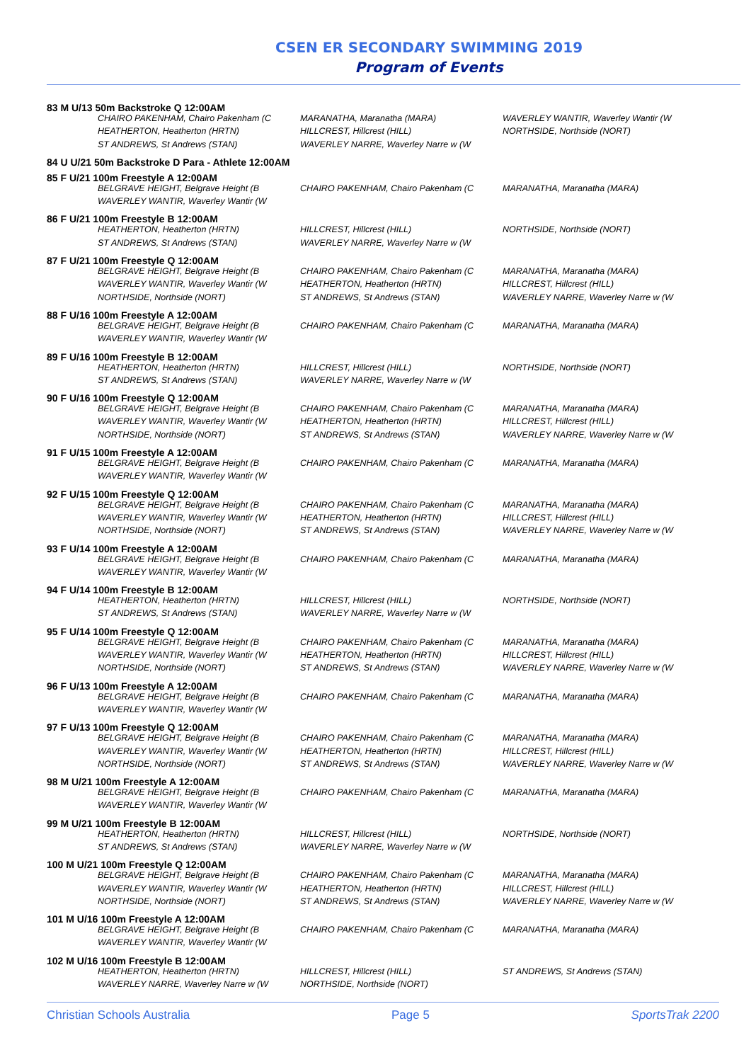CSEN ER SECONDARY SWIMMING 2019
Program of Events
| 83 M U/13 50m Backstroke Q 12:00AM | | | |
| | CHAIRO PAKENHAM, Chairo Pakenham (C | MARANATHA, Maranatha (MARA) | WAVERLEY WANTIR, Waverley Wantir (W |
| | HEATHERTON, Heatherton (HRTN) | HILLCREST, Hillcrest (HILL) | NORTHSIDE, Northside (NORT) |
| | ST ANDREWS, St Andrews (STAN) | WAVERLEY NARRE, Waverley Narre w (W | |
| 84 U U/21 50m Backstroke D Para - Athlete 12:00AM | | | |
| 85 F U/21 100m Freestyle A 12:00AM | | | |
| | BELGRAVE HEIGHT, Belgrave Height (B | CHAIRO PAKENHAM, Chairo Pakenham (C | MARANATHA, Maranatha (MARA) |
| | WAVERLEY WANTIR, Waverley Wantir (W | | |
| 86 F U/21 100m Freestyle B 12:00AM | | | |
| | HEATHERTON, Heatherton (HRTN) | HILLCREST, Hillcrest (HILL) | NORTHSIDE, Northside (NORT) |
| | ST ANDREWS, St Andrews (STAN) | WAVERLEY NARRE, Waverley Narre w (W | |
| 87 F U/21 100m Freestyle Q 12:00AM | | | |
| | BELGRAVE HEIGHT, Belgrave Height (B | CHAIRO PAKENHAM, Chairo Pakenham (C | MARANATHA, Maranatha (MARA) |
| | WAVERLEY WANTIR, Waverley Wantir (W | HEATHERTON, Heatherton (HRTN) | HILLCREST, Hillcrest (HILL) |
| | NORTHSIDE, Northside (NORT) | ST ANDREWS, St Andrews (STAN) | WAVERLEY NARRE, Waverley Narre w (W |
| 88 F U/16 100m Freestyle A 12:00AM | | | |
| | BELGRAVE HEIGHT, Belgrave Height (B | CHAIRO PAKENHAM, Chairo Pakenham (C | MARANATHA, Maranatha (MARA) |
| | WAVERLEY WANTIR, Waverley Wantir (W | | |
| 89 F U/16 100m Freestyle B 12:00AM | | | |
| | HEATHERTON, Heatherton (HRTN) | HILLCREST, Hillcrest (HILL) | NORTHSIDE, Northside (NORT) |
| | ST ANDREWS, St Andrews (STAN) | WAVERLEY NARRE, Waverley Narre w (W | |
| 90 F U/16 100m Freestyle Q 12:00AM | | | |
| | BELGRAVE HEIGHT, Belgrave Height (B | CHAIRO PAKENHAM, Chairo Pakenham (C | MARANATHA, Maranatha (MARA) |
| | WAVERLEY WANTIR, Waverley Wantir (W | HEATHERTON, Heatherton (HRTN) | HILLCREST, Hillcrest (HILL) |
| | NORTHSIDE, Northside (NORT) | ST ANDREWS, St Andrews (STAN) | WAVERLEY NARRE, Waverley Narre w (W |
| 91 F U/15 100m Freestyle A 12:00AM | | | |
| | BELGRAVE HEIGHT, Belgrave Height (B | CHAIRO PAKENHAM, Chairo Pakenham (C | MARANATHA, Maranatha (MARA) |
| | WAVERLEY WANTIR, Waverley Wantir (W | | |
| 92 F U/15 100m Freestyle Q 12:00AM | | | |
| | BELGRAVE HEIGHT, Belgrave Height (B | CHAIRO PAKENHAM, Chairo Pakenham (C | MARANATHA, Maranatha (MARA) |
| | WAVERLEY WANTIR, Waverley Wantir (W | HEATHERTON, Heatherton (HRTN) | HILLCREST, Hillcrest (HILL) |
| | NORTHSIDE, Northside (NORT) | ST ANDREWS, St Andrews (STAN) | WAVERLEY NARRE, Waverley Narre w (W |
| 93 F U/14 100m Freestyle A 12:00AM | | | |
| | BELGRAVE HEIGHT, Belgrave Height (B | CHAIRO PAKENHAM, Chairo Pakenham (C | MARANATHA, Maranatha (MARA) |
| | WAVERLEY WANTIR, Waverley Wantir (W | | |
| 94 F U/14 100m Freestyle B 12:00AM | | | |
| | HEATHERTON, Heatherton (HRTN) | HILLCREST, Hillcrest (HILL) | NORTHSIDE, Northside (NORT) |
| | ST ANDREWS, St Andrews (STAN) | WAVERLEY NARRE, Waverley Narre w (W | |
| 95 F U/14 100m Freestyle Q 12:00AM | | | |
| | BELGRAVE HEIGHT, Belgrave Height (B | CHAIRO PAKENHAM, Chairo Pakenham (C | MARANATHA, Maranatha (MARA) |
| | WAVERLEY WANTIR, Waverley Wantir (W | HEATHERTON, Heatherton (HRTN) | HILLCREST, Hillcrest (HILL) |
| | NORTHSIDE, Northside (NORT) | ST ANDREWS, St Andrews (STAN) | WAVERLEY NARRE, Waverley Narre w (W |
| 96 F U/13 100m Freestyle A 12:00AM | | | |
| | BELGRAVE HEIGHT, Belgrave Height (B | CHAIRO PAKENHAM, Chairo Pakenham (C | MARANATHA, Maranatha (MARA) |
| | WAVERLEY WANTIR, Waverley Wantir (W | | |
| 97 F U/13 100m Freestyle Q 12:00AM | | | |
| | BELGRAVE HEIGHT, Belgrave Height (B | CHAIRO PAKENHAM, Chairo Pakenham (C | MARANATHA, Maranatha (MARA) |
| | WAVERLEY WANTIR, Waverley Wantir (W | HEATHERTON, Heatherton (HRTN) | HILLCREST, Hillcrest (HILL) |
| | NORTHSIDE, Northside (NORT) | ST ANDREWS, St Andrews (STAN) | WAVERLEY NARRE, Waverley Narre w (W |
| 98 M U/21 100m Freestyle A 12:00AM | | | |
| | BELGRAVE HEIGHT, Belgrave Height (B | CHAIRO PAKENHAM, Chairo Pakenham (C | MARANATHA, Maranatha (MARA) |
| | WAVERLEY WANTIR, Waverley Wantir (W | | |
| 99 M U/21 100m Freestyle B 12:00AM | | | |
| | HEATHERTON, Heatherton (HRTN) | HILLCREST, Hillcrest (HILL) | NORTHSIDE, Northside (NORT) |
| | ST ANDREWS, St Andrews (STAN) | WAVERLEY NARRE, Waverley Narre w (W | |
| 100 M U/21 100m Freestyle Q 12:00AM | | | |
| | BELGRAVE HEIGHT, Belgrave Height (B | CHAIRO PAKENHAM, Chairo Pakenham (C | MARANATHA, Maranatha (MARA) |
| | WAVERLEY WANTIR, Waverley Wantir (W | HEATHERTON, Heatherton (HRTN) | HILLCREST, Hillcrest (HILL) |
| | NORTHSIDE, Northside (NORT) | ST ANDREWS, St Andrews (STAN) | WAVERLEY NARRE, Waverley Narre w (W |
| 101 M U/16 100m Freestyle A 12:00AM | | | |
| | BELGRAVE HEIGHT, Belgrave Height (B | CHAIRO PAKENHAM, Chairo Pakenham (C | MARANATHA, Maranatha (MARA) |
| | WAVERLEY WANTIR, Waverley Wantir (W | | |
| 102 M U/16 100m Freestyle B 12:00AM | | | |
| | HEATHERTON, Heatherton (HRTN) | HILLCREST, Hillcrest (HILL) | ST ANDREWS, St Andrews (STAN) |
| | WAVERLEY NARRE, Waverley Narre w (W | NORTHSIDE, Northside (NORT) | |
Christian Schools Australia Page 5 SportsTrak 2200